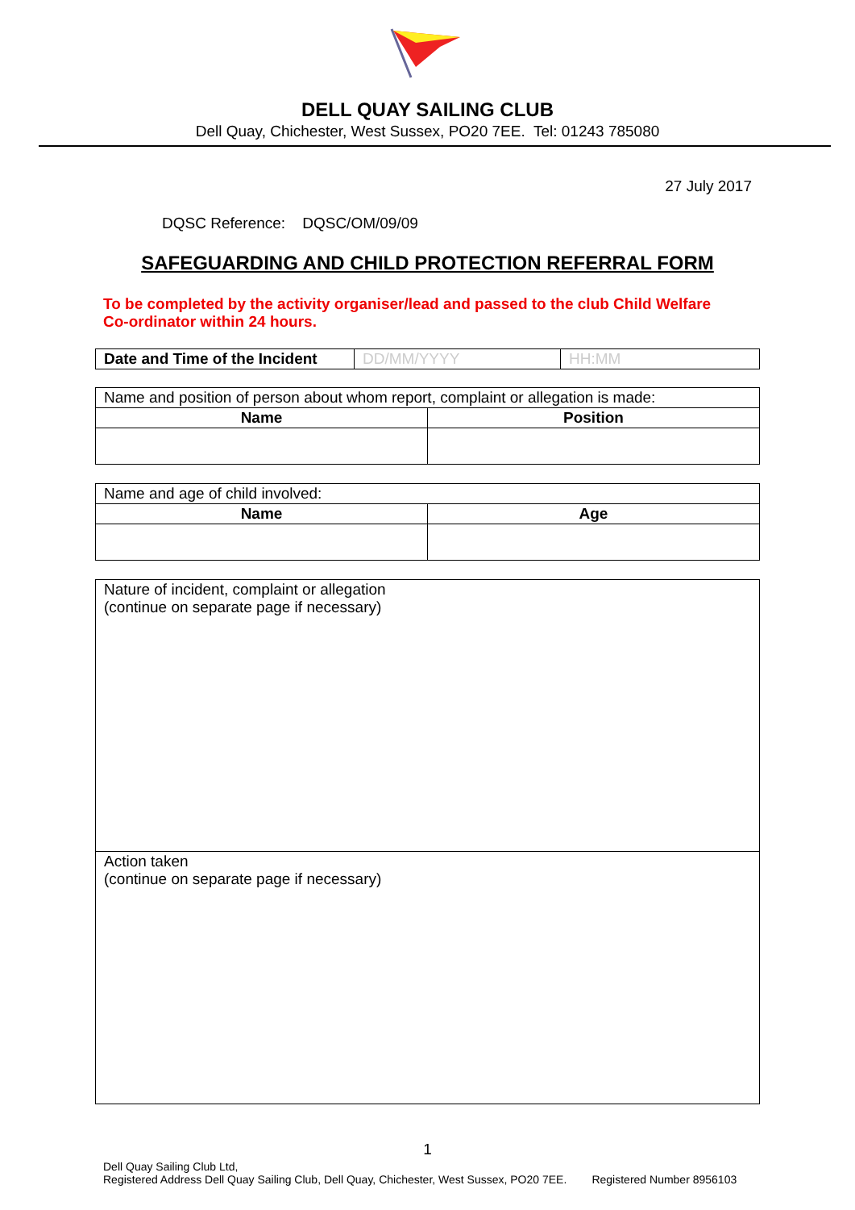DELL QUAY SAILING CLUB
Dell Quay, Chichester, West Sussex, PO20 7EE. Tel: 01243 785080
27 July 2017
DQSC Reference: DQSC/OM/09/09
SAFEGUARDING AND CHILD PROTECTION REFERRAL FORM
To be completed by the activity organiser/lead and passed to the club Child Welfare Co-ordinator within 24 hours.
| Date and Time of the Incident | DD/MM/YYYY | HH:MM |
| Name and position of person about whom report, complaint or allegation is made: | |
| Name | Position |
| Name and age of child involved: | |
| Name | Age |
| Nature of incident, complaint or allegation (continue on separate page if necessary) |
| Action taken (continue on separate page if necessary) |
1
Dell Quay Sailing Club Ltd,
Registered Address Dell Quay Sailing Club, Dell Quay, Chichester, West Sussex, PO20 7EE. Registered Number 8956103